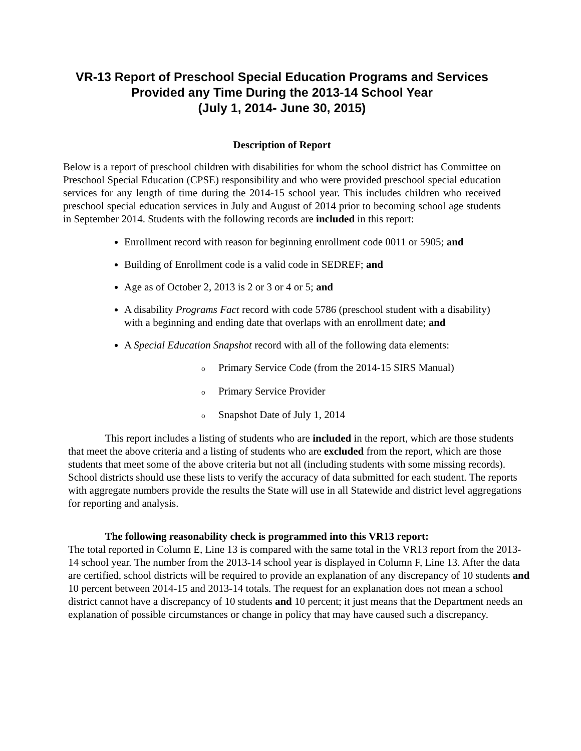VR-13 Report of Preschool Special Education Programs and Services Provided any Time During the 2013-14 School Year
(July 1, 2014- June 30, 2015)
Description of Report
Below is a report of preschool children with disabilities for whom the school district has Committee on Preschool Special Education (CPSE) responsibility and who were provided preschool special education services for any length of time during the 2014-15 school year. This includes children who received preschool special education services in July and August of 2014 prior to becoming school age students in September 2014. Students with the following records are included in this report:
Enrollment record with reason for beginning enrollment code 0011 or 5905; and
Building of Enrollment code is a valid code in SEDREF; and
Age as of October 2, 2013 is 2 or 3 or 4 or 5; and
A disability Programs Fact record with code 5786 (preschool student with a disability) with a beginning and ending date that overlaps with an enrollment date; and
A Special Education Snapshot record with all of the following data elements:
o Primary Service Code (from the 2014-15 SIRS Manual)
o Primary Service Provider
o Snapshot Date of July 1, 2014
This report includes a listing of students who are included in the report, which are those students that meet the above criteria and a listing of students who are excluded from the report, which are those students that meet some of the above criteria but not all (including students with some missing records). School districts should use these lists to verify the accuracy of data submitted for each student. The reports with aggregate numbers provide the results the State will use in all Statewide and district level aggregations for reporting and analysis.
The following reasonability check is programmed into this VR13 report:
The total reported in Column E, Line 13 is compared with the same total in the VR13 report from the 2013-14 school year. The number from the 2013-14 school year is displayed in Column F, Line 13. After the data are certified, school districts will be required to provide an explanation of any discrepancy of 10 students and 10 percent between 2014-15 and 2013-14 totals. The request for an explanation does not mean a school district cannot have a discrepancy of 10 students and 10 percent; it just means that the Department needs an explanation of possible circumstances or change in policy that may have caused such a discrepancy.